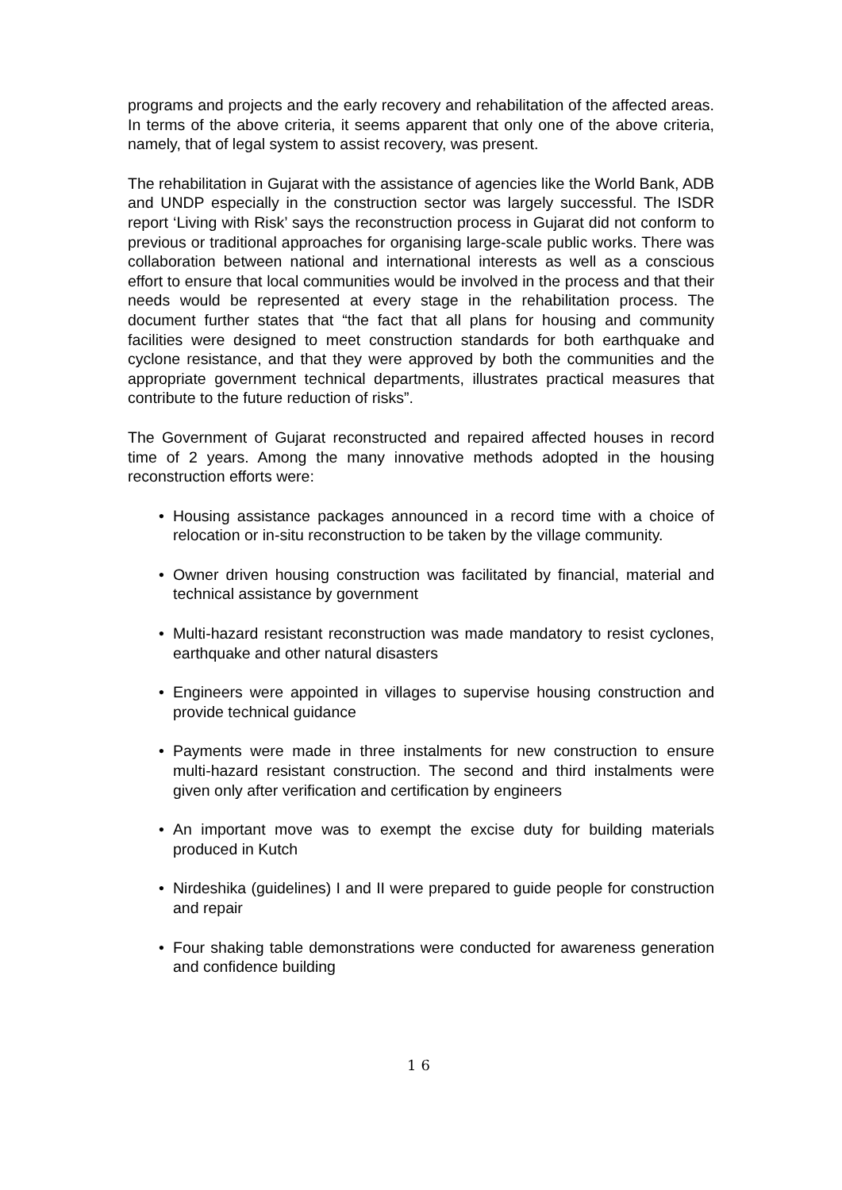programs and projects and the early recovery and rehabilitation of the affected areas. In terms of the above criteria, it seems apparent that only one of the above criteria, namely, that of legal system to assist recovery, was present.
The rehabilitation in Gujarat with the assistance of agencies like the World Bank, ADB and UNDP especially in the construction sector was largely successful. The ISDR report ‘Living with Risk’ says the reconstruction process in Gujarat did not conform to previous or traditional approaches for organising large-scale public works. There was collaboration between national and international interests as well as a conscious effort to ensure that local communities would be involved in the process and that their needs would be represented at every stage in the rehabilitation process. The document further states that “the fact that all plans for housing and community facilities were designed to meet construction standards for both earthquake and cyclone resistance, and that they were approved by both the communities and the appropriate government technical departments, illustrates practical measures that contribute to the future reduction of risks”.
The Government of Gujarat reconstructed and repaired affected houses in record time of 2 years. Among the many innovative methods adopted in the housing reconstruction efforts were:
• Housing assistance packages announced in a record time with a choice of relocation or in-situ reconstruction to be taken by the village community.
• Owner driven housing construction was facilitated by financial, material and technical assistance by government
• Multi-hazard resistant reconstruction was made mandatory to resist cyclones, earthquake and other natural disasters
• Engineers were appointed in villages to supervise housing construction and provide technical guidance
• Payments were made in three instalments for new construction to ensure multi-hazard resistant construction. The second and third instalments were given only after verification and certification by engineers
• An important move was to exempt the excise duty for building materials produced in Kutch
• Nirdeshika (guidelines) I and II were prepared to guide people for construction and repair
• Four shaking table demonstrations were conducted for awareness generation and confidence building
16